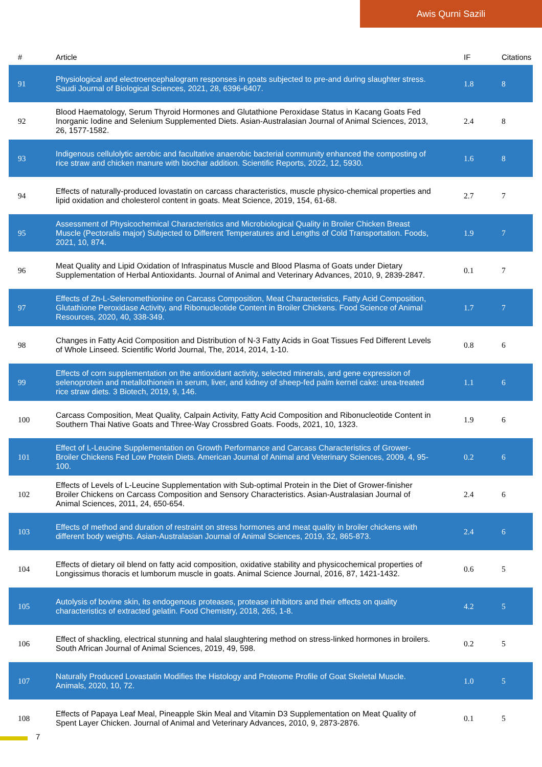Awis Qurni Sazili
| # | Article | IF | Citations |
| --- | --- | --- | --- |
| 91 | Physiological and electroencephalogram responses in goats subjected to pre-and during slaughter stress. Saudi Journal of Biological Sciences, 2021, 28, 6396-6407. | 1.8 | 8 |
| 92 | Blood Haematology, Serum Thyroid Hormones and Glutathione Peroxidase Status in Kacang Goats Fed Inorganic Iodine and Selenium Supplemented Diets. Asian-Australasian Journal of Animal Sciences, 2013, 26, 1577-1582. | 2.4 | 8 |
| 93 | Indigenous cellulolytic aerobic and facultative anaerobic bacterial community enhanced the composting of rice straw and chicken manure with biochar addition. Scientific Reports, 2022, 12, 5930. | 1.6 | 8 |
| 94 | Effects of naturally-produced lovastatin on carcass characteristics, muscle physico-chemical properties and lipid oxidation and cholesterol content in goats. Meat Science, 2019, 154, 61-68. | 2.7 | 7 |
| 95 | Assessment of Physicochemical Characteristics and Microbiological Quality in Broiler Chicken Breast Muscle (Pectoralis major) Subjected to Different Temperatures and Lengths of Cold Transportation. Foods, 2021, 10, 874. | 1.9 | 7 |
| 96 | Meat Quality and Lipid Oxidation of Infraspinatus Muscle and Blood Plasma of Goats under Dietary Supplementation of Herbal Antioxidants. Journal of Animal and Veterinary Advances, 2010, 9, 2839-2847. | 0.1 | 7 |
| 97 | Effects of Zn-L-Selenomethionine on Carcass Composition, Meat Characteristics, Fatty Acid Composition, Glutathione Peroxidase Activity, and Ribonucleotide Content in Broiler Chickens. Food Science of Animal Resources, 2020, 40, 338-349. | 1.7 | 7 |
| 98 | Changes in Fatty Acid Composition and Distribution of N-3 Fatty Acids in Goat Tissues Fed Different Levels of Whole Linseed. Scientific World Journal, The, 2014, 2014, 1-10. | 0.8 | 6 |
| 99 | Effects of corn supplementation on the antioxidant activity, selected minerals, and gene expression of selenoprotein and metallothionein in serum, liver, and kidney of sheep-fed palm kernel cake: urea-treated rice straw diets. 3 Biotech, 2019, 9, 146. | 1.1 | 6 |
| 100 | Carcass Composition, Meat Quality, Calpain Activity, Fatty Acid Composition and Ribonucleotide Content in Southern Thai Native Goats and Three-Way Crossbred Goats. Foods, 2021, 10, 1323. | 1.9 | 6 |
| 101 | Effect of L-Leucine Supplementation on Growth Performance and Carcass Characteristics of Grower-Broiler Chickens Fed Low Protein Diets. American Journal of Animal and Veterinary Sciences, 2009, 4, 95-100. | 0.2 | 6 |
| 102 | Effects of Levels of L-Leucine Supplementation with Sub-optimal Protein in the Diet of Grower-finisher Broiler Chickens on Carcass Composition and Sensory Characteristics. Asian-Australasian Journal of Animal Sciences, 2011, 24, 650-654. | 2.4 | 6 |
| 103 | Effects of method and duration of restraint on stress hormones and meat quality in broiler chickens with different body weights. Asian-Australasian Journal of Animal Sciences, 2019, 32, 865-873. | 2.4 | 6 |
| 104 | Effects of dietary oil blend on fatty acid composition, oxidative stability and physicochemical properties of Longissimus thoracis et lumborum muscle in goats. Animal Science Journal, 2016, 87, 1421-1432. | 0.6 | 5 |
| 105 | Autolysis of bovine skin, its endogenous proteases, protease inhibitors and their effects on quality characteristics of extracted gelatin. Food Chemistry, 2018, 265, 1-8. | 4.2 | 5 |
| 106 | Effect of shackling, electrical stunning and halal slaughtering method on stress-linked hormones in broilers. South African Journal of Animal Sciences, 2019, 49, 598. | 0.2 | 5 |
| 107 | Naturally Produced Lovastatin Modifies the Histology and Proteome Profile of Goat Skeletal Muscle. Animals, 2020, 10, 72. | 1.0 | 5 |
| 108 | Effects of Papaya Leaf Meal, Pineapple Skin Meal and Vitamin D3 Supplementation on Meat Quality of Spent Layer Chicken. Journal of Animal and Veterinary Advances, 2010, 9, 2873-2876. | 0.1 | 5 |
7